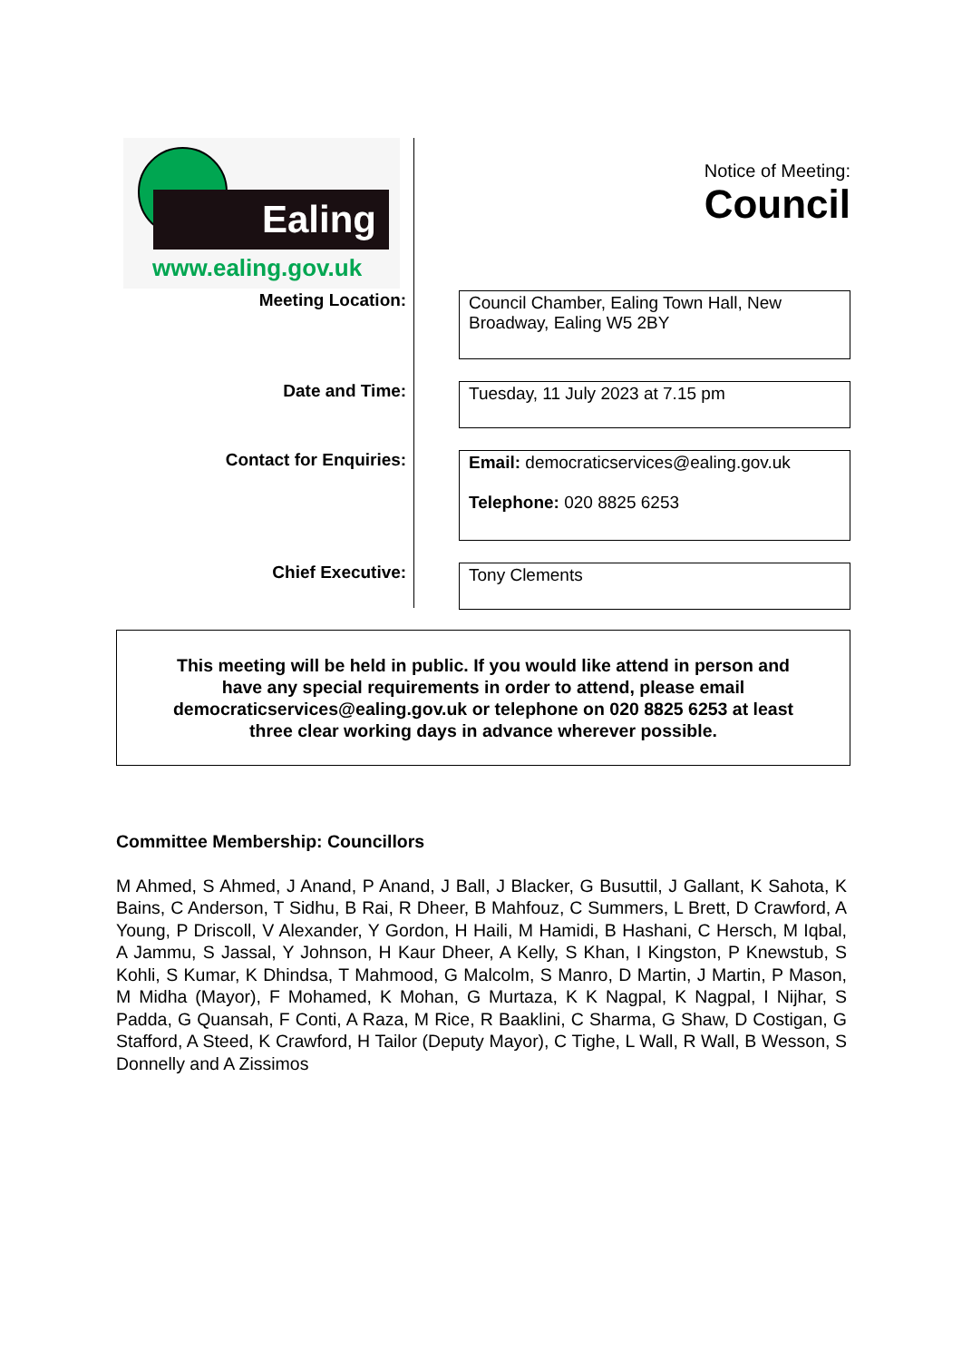Ealing
www.ealing.gov.uk
Notice of Meeting:
Council
Meeting Location:
Council Chamber, Ealing Town Hall, New Broadway, Ealing W5 2BY
Date and Time:
Tuesday, 11 July 2023 at 7.15 pm
Contact for Enquiries:
Email: democraticservices@ealing.gov.uk
Telephone: 020 8825 6253
Chief Executive:
Tony Clements
This meeting will be held in public. If you would like attend in person and
have any special requirements in order to attend, please email
democraticservices@ealing.gov.uk or telephone on 020 8825 6253 at least
three clear working days in advance wherever possible.
Committee Membership: Councillors
M Ahmed, S Ahmed, J Anand, P Anand, J Ball, J Blacker, G Busuttil, J Gallant, K Sahota, K Bains, C Anderson, T Sidhu, B Rai, R Dheer, B Mahfouz, C Summers, L Brett, D Crawford, A Young, P Driscoll, V Alexander, Y Gordon, H Haili, M Hamidi, B Hashani, C Hersch, M Iqbal, A Jammu, S Jassal, Y Johnson, H Kaur Dheer, A Kelly, S Khan, I Kingston, P Knewstub, S Kohli, S Kumar, K Dhindsa, T Mahmood, G Malcolm, S Manro, D Martin, J Martin, P Mason, M Midha (Mayor), F Mohamed, K Mohan, G Murtaza, K K Nagpal, K Nagpal, I Nijhar, S Padda, G Quansah, F Conti, A Raza, M Rice, R Baaklini, C Sharma, G Shaw, D Costigan, G Stafford, A Steed, K Crawford, H Tailor (Deputy Mayor), C Tighe, L Wall, R Wall, B Wesson, S Donnelly and A Zissimos